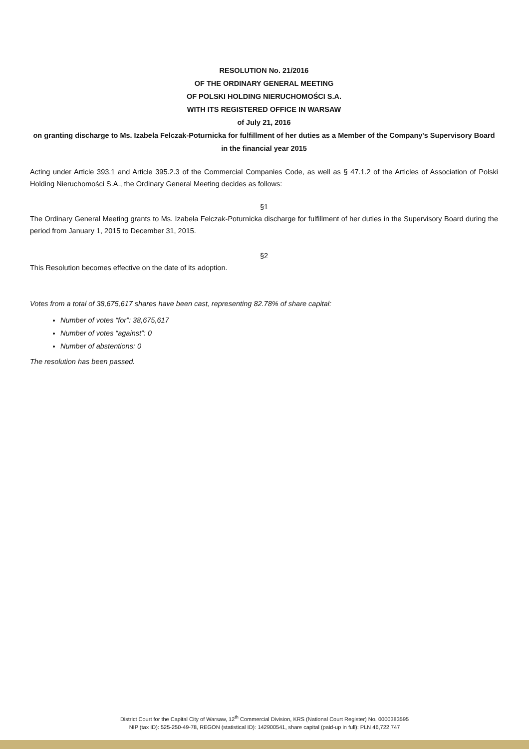RESOLUTION No. 21/2016
OF THE ORDINARY GENERAL MEETING
OF POLSKI HOLDING NIERUCHOMOŚCI S.A.
WITH ITS REGISTERED OFFICE IN WARSAW
of July 21, 2016
on granting discharge to Ms. Izabela Felczak-Poturnicka for fulfillment of her duties as a Member of the Company's Supervisory Board in the financial year 2015
Acting under Article 393.1 and Article 395.2.3 of the Commercial Companies Code, as well as § 47.1.2 of the Articles of Association of Polski Holding Nieruchomości S.A., the Ordinary General Meeting decides as follows:
§1
The Ordinary General Meeting grants to Ms. Izabela Felczak-Poturnicka discharge for fulfillment of her duties in the Supervisory Board during the period from January 1, 2015 to December 31, 2015.
§2
This Resolution becomes effective on the date of its adoption.
Votes from a total of 38,675,617 shares have been cast, representing 82.78% of share capital:
Number of votes “for”: 38,675,617
Number of votes “against”: 0
Number of abstentions: 0
The resolution has been passed.
District Court for the Capital City of Warsaw, 12<sup>th</sup> Commercial Division, KRS (National Court Register) No. 0000383595
NIP (tax ID): 525-250-49-78, REGON (statistical ID): 142900541, share capital (paid-up in full): PLN 46,722,747